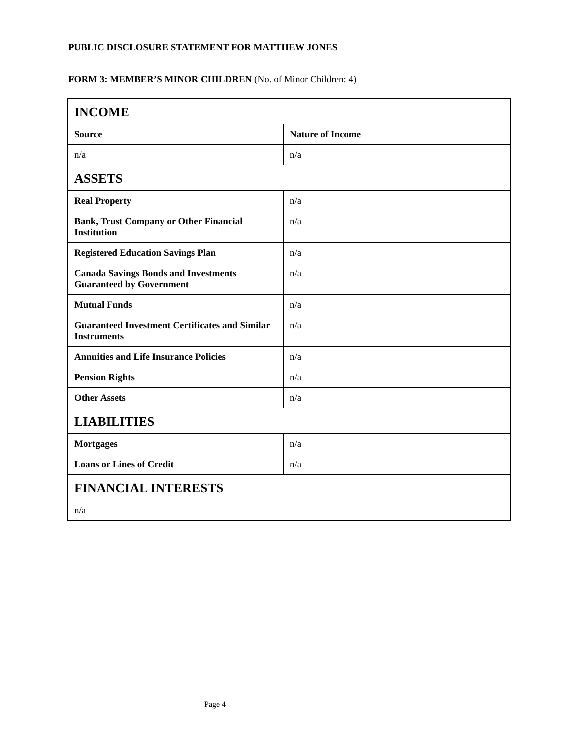PUBLIC DISCLOSURE STATEMENT FOR MATTHEW JONES
FORM 3: MEMBER’S MINOR CHILDREN (No. of Minor Children: 4)
| INCOME | |
| --- | --- |
| Source | Nature of Income |
| n/a | n/a |
| ASSETS | |
| Real Property | n/a |
| Bank, Trust Company or Other Financial Institution | n/a |
| Registered Education Savings Plan | n/a |
| Canada Savings Bonds and Investments Guaranteed by Government | n/a |
| Mutual Funds | n/a |
| Guaranteed Investment Certificates and Similar Instruments | n/a |
| Annuities and Life Insurance Policies | n/a |
| Pension Rights | n/a |
| Other Assets | n/a |
| LIABILITIES | |
| Mortgages | n/a |
| Loans or Lines of Credit | n/a |
| FINANCIAL INTERESTS | |
| n/a | |
Page 4